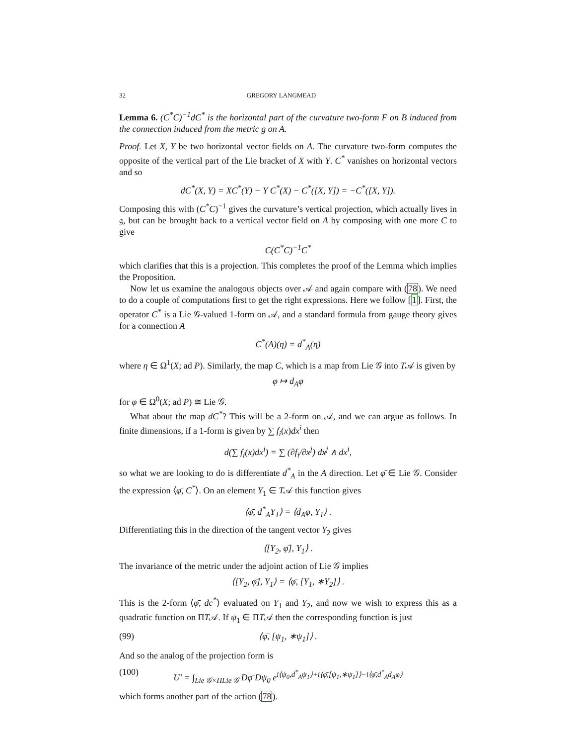32 GREGORY LANGMEAD
Lemma 6. (C<sup>*</sup>C)<sup>−1</sup>dC<sup>*</sup> is the horizontal part of the curvature two-form F on B induced from the connection induced from the metric g on A.
Proof. Let X, Y be two horizontal vector fields on A. The curvature two-form computes the opposite of the vertical part of the Lie bracket of X with Y. C<sup>*</sup> vanishes on horizontal vectors and so
dC<sup>*</sup>(X, Y) = XC<sup>*</sup>(Y) − Y C<sup>*</sup>(X) − C<sup>*</sup>([X, Y]) = −C<sup>*</sup>([X, Y]).
Composing this with (C<sup>*</sup>C)<sup>−1</sup> gives the curvature’s vertical projection, which actually lives in 𝔤, but can be brought back to a vertical vector field on A by composing with one more C to give
C(C<sup>*</sup>C)<sup>−1</sup>C<sup>*</sup>
which clarifies that this is a projection. This completes the proof of the Lemma which implies the Proposition.
Now let us examine the analogous objects over 𝒜 and again compare with (78). We need to do a couple of computations first to get the right expressions. Here we follow [1]. First, the operator C<sup>*</sup> is a Lie 𝒢-valued 1-form on 𝒜, and a standard formula from gauge theory gives for a connection A
C<sup>*</sup>(A)(η) = d<sup>*</sup><sub>A</sub>(η)
where η ∈ Ω<sup>1</sup>(X; ad P). Similarly, the map C, which is a map from Lie 𝒢 into T𝒜 is given by
φ ↦ d<sub>A</sub>φ
for φ ∈ Ω<sup>0</sup>(X; ad P) ≅ Lie 𝒢.
What about the map dC<sup>*</sup>? This will be a 2-form on 𝒜, and we can argue as follows. In finite dimensions, if a 1-form is given by ∑ f<sub>i</sub>(x)dx<sup>i</sup> then
d(∑ f<sub>i</sub>(x)dx<sup>i</sup>) = ∑ (∂f<sub>i</sub>/∂x<sup>j</sup>) dx<sup>j</sup> ∧ dx<sup>i</sup>,
so what we are looking to do is differentiate d<sup>*</sup><sub>A</sub> in the A direction. Let φ̄ ∈ Lie 𝒢. Consider the expression ⟨φ̄, C<sup>*</sup>⟩. On an element Y<sub>1</sub> ∈ T𝒜 this function gives
⟨φ̄, d<sup>*</sup><sub>A</sub>Y<sub>1</sub>⟩ = ⟨d<sub>A</sub>φ, Y<sub>1</sub>⟩ .
Differentiating this in the direction of the tangent vector Y<sub>2</sub> gives
⟨[Y<sub>2</sub>, φ̄], Y<sub>1</sub>⟩ .
The invariance of the metric under the adjoint action of Lie 𝒢 implies
⟨[Y<sub>2</sub>, φ̄], Y<sub>1</sub>⟩ = ⟨φ̄, [Y<sub>1</sub>, ∗Y<sub>2</sub>]⟩ .
This is the 2-form ⟨φ̄, dc<sup>*</sup>⟩ evaluated on Y<sub>1</sub> and Y<sub>2</sub>, and now we wish to express this as a quadratic function on ΠT𝒜. If ψ<sub>1</sub> ∈ ΠT𝒜 then the corresponding function is just
(99) ⟨φ̄, [ψ<sub>1</sub>, ∗ψ<sub>1</sub>]⟩ .
And so the analog of the projection form is
(100) U′ = ∫<sub>Lie 𝒢×ΠLie 𝒢</sub> Dφ̄ Dψ<sub>0</sub> e<sup>i⟨ψ<sub>0</sub>,d<sup>*</sup><sub>A</sub>ψ<sub>1</sub>⟩+i⟨φ̄,[ψ<sub>1</sub>,∗ψ<sub>1</sub>]⟩−i⟨φ̄,d<sup>*</sup><sub>A</sub>d<sub>A</sub>φ⟩</sup>
which forms another part of the action (78).